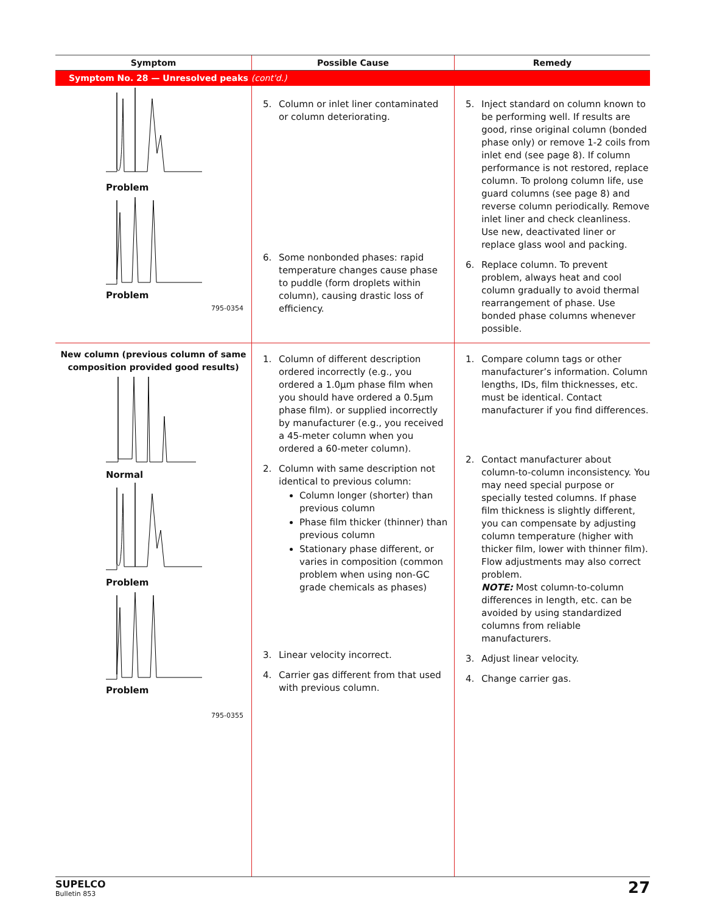| Symptom | Possible Cause | Remedy |
| --- | --- | --- |
| Symptom No. 28 — Unresolved peaks (cont'd.) | | |
| Problem Problem 795-0354 | 5. Column or inlet liner contaminated or column deteriorating. 6. Some nonbonded phases: rapid temperature changes cause phase to puddle (form droplets within column), causing drastic loss of efficiency. | 5. Inject standard on column known to be performing well. If results are good, rinse original column (bonded phase only) or remove 1-2 coils from inlet end (see page 8). If column performance is not restored, replace column. To prolong column life, use guard columns (see page 8) and reverse column periodically. Remove inlet liner and check cleanliness. Use new, deactivated liner or replace glass wool and packing. 6. Replace column. To prevent problem, always heat and cool column gradually to avoid thermal rearrangement of phase. Use bonded phase columns whenever possible. |
| New column (previous column of same composition provided good results) Normal Problem Problem 795-0355 | 1. Column of different description ordered incorrectly (e.g., you ordered a 1.0μm phase film when you should have ordered a 0.5μm phase film). or supplied incorrectly by manufacturer (e.g., you received a 45-meter column when you ordered a 60-meter column). 2. Column with same description not identical to previous column: Column longer (shorter) than previous column Phase film thicker (thinner) than previous column Stationary phase different, or varies in composition (common problem when using non-GC grade chemicals as phases) 3. Linear velocity incorrect. 4. Carrier gas different from that used with previous column. | 1. Compare column tags or other manufacturer’s information. Column lengths, IDs, film thicknesses, etc. must be identical. Contact manufacturer if you find differences. 2. Contact manufacturer about column-to-column inconsistency. You may need special purpose or specially tested columns. If phase film thickness is slightly different, you can compensate by adjusting column temperature (higher with thicker film, lower with thinner film). Flow adjustments may also correct problem. NOTE: Most column-to-column differences in length, etc. can be avoided by using standardized columns from reliable manufacturers. 3. Adjust linear velocity. 4. Change carrier gas. |
SUPELCO
Bulletin 853
27